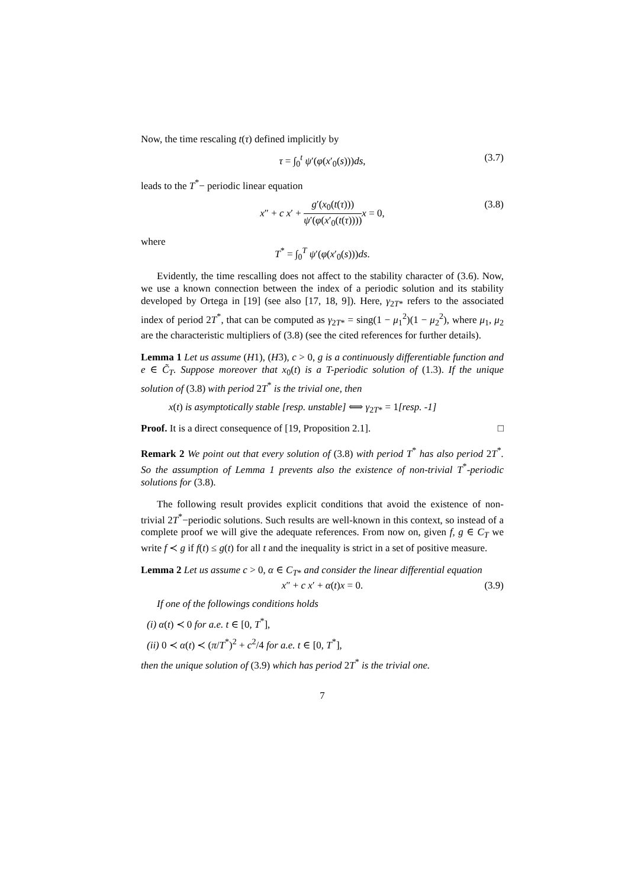Now, the time rescaling t(τ) defined implicitly by
τ = ∫<sub>0</sub><sup>t</sup> ψ′(φ(x′<sub>0</sub>(s)))ds, (3.7)
leads to the T<sup>*</sup>− periodic linear equation
x″ + c x′ + g′(x<sub>0</sub>(t(τ))) ψ′(φ(x′<sub>0</sub>(t(τ)))) x = 0, (3.8)
where
T<sup>*</sup> = ∫<sub>0</sub><sup>T</sup> ψ′(φ(x′<sub>0</sub>(s)))ds.
Evidently, the time rescalling does not affect to the stability character of (3.6). Now, we use a known connection between the index of a periodic solution and its stability developed by Ortega in [19] (see also [17, 18, 9]). Here, γ<sub>2T*</sub> refers to the associated index of period 2T<sup>*</sup>, that can be computed as γ<sub>2T*</sub> = sing(1 − μ<sub>1</sub><sup>2</sup>)(1 − μ<sub>2</sub><sup>2</sup>), where μ<sub>1</sub>, μ<sub>2</sub> are the characteristic multipliers of (3.8) (see the cited references for further details).
Lemma 1 Let us assume (H1), (H3), c > 0, g is a continuously differentiable function and e ∈ C̃<sub>T</sub>. Suppose moreover that x<sub>0</sub>(t) is a T-periodic solution of (1.3). If the unique solution of (3.8) with period 2T<sup>*</sup> is the trivial one, then
x(t) is asymptotically stable [resp. unstable] ⟺ γ<sub>2T*</sub> = 1[resp. -1]
Proof. It is a direct consequence of [19, Proposition 2.1]. □
Remark 2 We point out that every solution of (3.8) with period T<sup>*</sup> has also period 2T<sup>*</sup>. So the assumption of Lemma 1 prevents also the existence of non-trivial T<sup>*</sup>-periodic solutions for (3.8).
The following result provides explicit conditions that avoid the existence of non-trivial 2T<sup>*</sup>−periodic solutions. Such results are well-known in this context, so instead of a complete proof we will give the adequate references. From now on, given f, g ∈ C<sub>T</sub> we write f ≺ g if f(t) ≤ g(t) for all t and the inequality is strict in a set of positive measure.
Lemma 2 Let us assume c > 0, α ∈ C<sub>T</sub><sub>*</sub> and consider the linear differential equation
x″ + c x′ + α(t)x = 0. (3.9)
If one of the followings conditions holds
(i) α(t) ≺ 0 for a.e. t ∈ [0, T<sup>*</sup>],
(ii) 0 ≺ α(t) ≺ (π/T<sup>*</sup>)<sup>2</sup> + c<sup>2</sup>/4 for a.e. t ∈ [0, T<sup>*</sup>],
then the unique solution of (3.9) which has period 2T<sup>*</sup> is the trivial one.
7